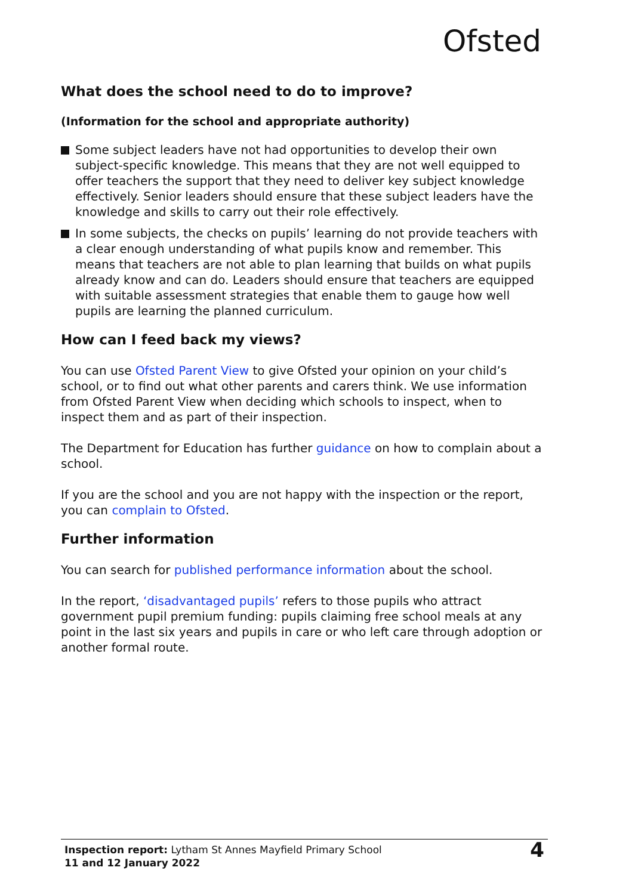Ofsted
What does the school need to do to improve?
(Information for the school and appropriate authority)
Some subject leaders have not had opportunities to develop their own subject-specific knowledge. This means that they are not well equipped to offer teachers the support that they need to deliver key subject knowledge effectively. Senior leaders should ensure that these subject leaders have the knowledge and skills to carry out their role effectively.
In some subjects, the checks on pupils’ learning do not provide teachers with a clear enough understanding of what pupils know and remember. This means that teachers are not able to plan learning that builds on what pupils already know and can do. Leaders should ensure that teachers are equipped with suitable assessment strategies that enable them to gauge how well pupils are learning the planned curriculum.
How can I feed back my views?
You can use Ofsted Parent View to give Ofsted your opinion on your child’s school, or to find out what other parents and carers think. We use information from Ofsted Parent View when deciding which schools to inspect, when to inspect them and as part of their inspection.
The Department for Education has further guidance on how to complain about a school.
If you are the school and you are not happy with the inspection or the report, you can complain to Ofsted.
Further information
You can search for published performance information about the school.
In the report, ‘disadvantaged pupils’ refers to those pupils who attract government pupil premium funding: pupils claiming free school meals at any point in the last six years and pupils in care or who left care through adoption or another formal route.
Inspection report: Lytham St Annes Mayfield Primary School
11 and 12 January 2022
4